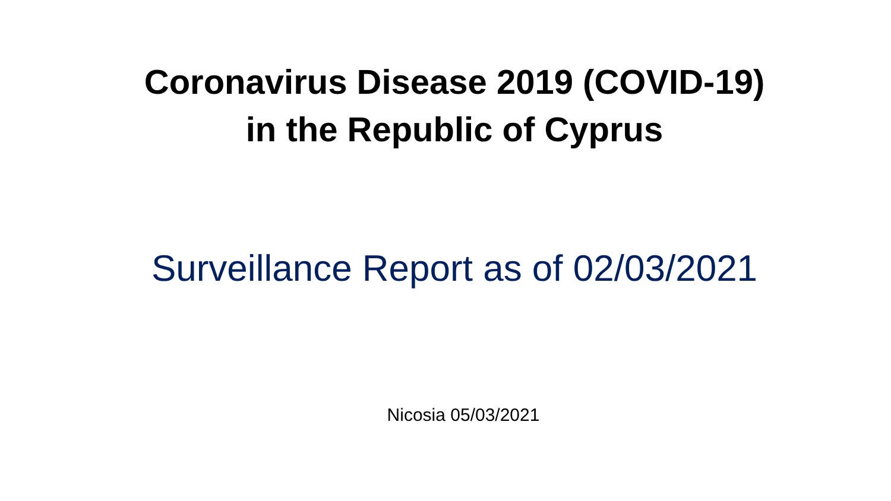Coronavirus Disease 2019 (COVID-19)
in the Republic of Cyprus
Surveillance Report as of 02/03/2021
Nicosia 05/03/2021